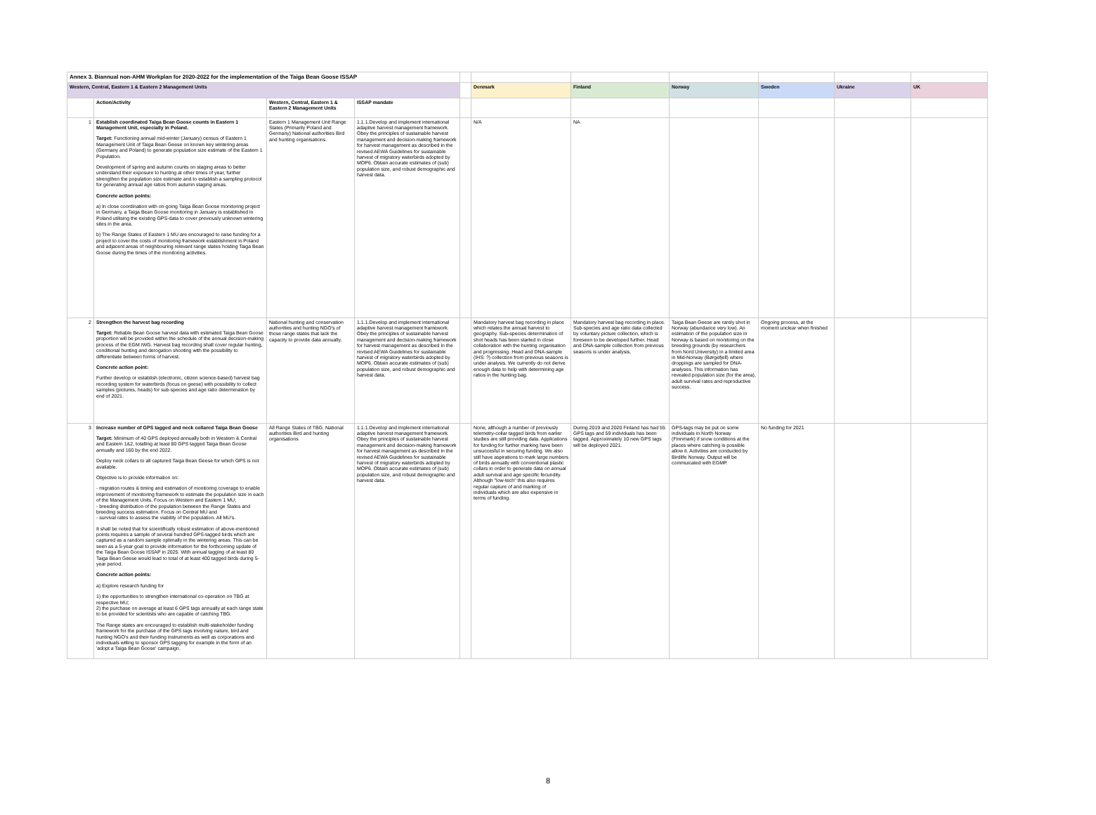| Annex 3. Biannual non-AHM Workplan for 2020-2022 for the implementation of the Taiga Bean Goose ISSAP | | | | | | | | | | |
| Western, Central, Eastern 1 & Eastern 2 Management Units | | | | | Denmark | Finland | Norway | Sweden | Ukraine | UK |
| | Action/Activity | Western, Central, Eastern 1 & Eastern 2 Management Units | ISSAP mandate | | | | | | | |
| 1 | Establish coordinated Taiga Bean Goose counts in Eastern 1 Management Unit, especially in Poland. Target: Functioning annual mid-winter (January) census of Eastern 1 Management Unit of Taiga Bean Geese on known key wintering areas (Germany and Poland) to generate population size estimate of the Eastern 1 Population. Development of spring and autumn counts on staging areas to better understand their exposure to hunting at other times of year, further strengthen the population size estimate and to establish a sampling protocol for generating annual age ratios from autumn staging areas. Concrete action points: a) In close coordination with on-going Taiga Bean Goose monitoring project in Germany, a Taiga Bean Goose monitoring in January is established in Poland utilising the existing GPS-data to cover previously unknown wintering sites in the area. b) The Range States of Eastern 1 MU are encouraged to raise funding for a project to cover the costs of monitoring framework establishment in Poland and adjacent areas of neighbouring relevant range states hosting Taiga Bean Goose during the times of the monitoring activities. | Eastern 1 Management Unit Range States (Primarily Poland and Germany) National authorities Bird and hunting organisations. | 1.1.1.Develop and implement international adaptive harvest management framework. Obey the principles of sustainable harvest management and decision-making framework for harvest management as described in the revised AEWA Guidelines for sustainable harvest of migratory waterbirds adopted by MOP6. Obtain accurate estimates of (sub) population size, and robust demographic and harvest data. | | N/A | NA | | | | |
| 2 | Strengthen the harvest bag recording Target: Reliable Bean Goose harvest data with estimated Taiga Bean Goose proportion will be provided within the schedule of the annual decision-making process of the EGM IWG. Harvest bag recording shall cover regular hunting, conditional hunting and derogation shooting with the possibility to differentiate between forms of harvest. Concrete action point: Further develop or establish (electronic, citizen science-based) harvest bag recording system for waterbirds (focus on geese) with possibility to collect samples (pictures, heads) for sub-species and age ratio determination by end of 2021. | National hunting and conservation authorities and hunting NGO's of those range states that lack the capacity to provide data annually. | 1.1.1.Develop and implement international adaptive harvest management framework. Obey the principles of sustainable harvest management and decision-making framework for harvest management as described in the revised AEWA Guidelines for sustainable harvest of migratory waterbirds adopted by MOP6. Obtain accurate estimates of (sub) population size, and robust demographic and harvest data. | | Mandatory harvest bag recording in place which relates the annual harvest to geography. Sub-species determination of shot heads has been started in close collaboration with the hunting organisation and progressing. Head and DNA-sample (IHS: ?) collection from previous seasons is under analysis. We currently do not derive enough data to help with determining age ratios in the hunting bag. | Mandatory harvest bag recording in place. Sub-species and age ratio data collected by voluntary picture collection, which is foreseen to be developed further. Head and DNA-sample collection from previous seasons is under analysis. | Taiga Bean Geese are rarely shot in Norway (abundance very low). An estimation of the population size in Norway is based on monitoring on the breeding grounds (by researchers from Nord University) in a limited area in Mid-Norway (Børgefjell) where droppings are sampled for DNA-analyses. This information has revealed population size (for the area), adult survival rates and reproductive success. | Ongoing process, at the moment unclear when finished | | |
| 3 | Increase number of GPS tagged and neck collared Taiga Bean Goose Target: Minimum of 40 GPS deployed annually both in Western & Central and Eastern 1&2, totalling at least 80 GPS tagged Taiga Bean Goose annually and 160 by the end 2022. Deploy neck collars to all captured Taiga Bean Geese for which GPS is not available. Objective is to provide information on: - migration routes & timing and estimation of monitoring coverage to enable improvement of monitoring framework to estimate the population size in each of the Management Units. Focus on Western and Eastern 1 MU; - breeding distribution of the population between the Range States and breeding success estimation. Focus on Central MU and - survival rates to assess the viability of the population. All MU's. It shall be noted that for scientifically robust estimation of above-mentioned points requires a sample of several hundred GPS-tagged birds which are captured as a random sample optimally in the wintering areas. This can be seen as a 5-year goal to provide information for the forthcoming update of the Taiga Bean Goose ISSAP in 2025. With annual tagging of at least 80 Taiga Bean Geese would lead to total of at least 400 tagged birds during 5-year period. Concrete action points: a) Explore research funding for 1) the opportunities to strengthen international co-operation on TBG at respective MU; 2) the purchase on average at least 6 GPS tags annually at each range state to be provided for scientists who are capable of catching TBG. The Range states are encouraged to establish multi-stakeholder funding framework for the purchase of the GPS tags involving nature, bird and hunting NGO's and their funding instruments as well as corporations and individuals willing to sponsor GPS tagging for example in the form of an 'adopt a Taiga Bean Goose' campaign. | All Range States of TBG. National authorities Bird and hunting organisations | 1.1.1.Develop and implement international adaptive harvest management framework. Obey the principles of sustainable harvest management and decision-making framework for harvest management as described in the revised AEWA Guidelines for sustainable harvest of migratory waterbirds adopted by MOP6. Obtain accurate estimates of (sub) population size, and robust demographic and harvest data. | | None, although a number of previously telemetry-collar tagged birds from earlier studies are still providing data. Applications for funding for further marking have been unsuccesful in securing funding. We also still have aspirations to mark large numbers of birds annually with conventional plastic collars in order to generate data on annual adult survival and age specific fecundity. Although "low-tech" this also requires regular capture of and marking of individuals which are also expensive in terms of funding. | During 2019 and 2020 Finland has had 55 GPS tags and 59 individuals has been tagged. Approximately 10 new GPS tags will be deployed 2021. | GPS-tags may be put on some individuals in North Norway (Finnmark) if snow conditions at the places where catching is possible allow it. Activities are conducted by Birdlife Norway. Output will be commuicated with EGMP. | No funding for 2021 | | |
8